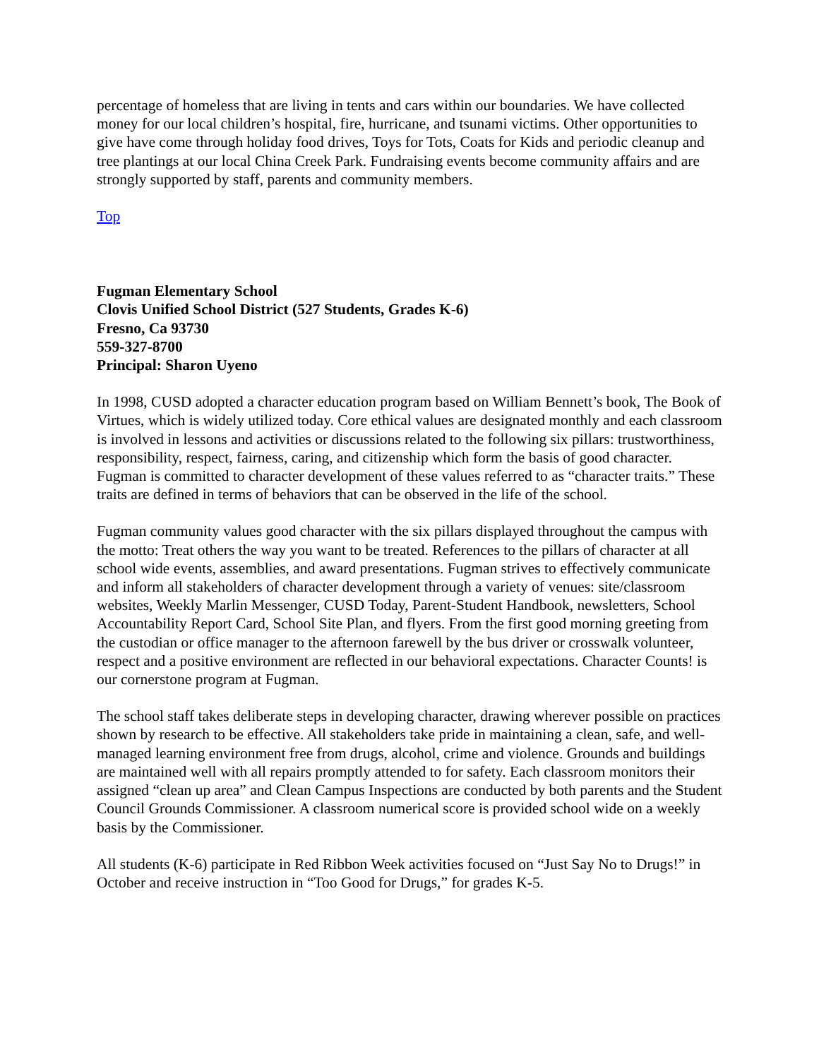percentage of homeless that are living in tents and cars within our boundaries. We have collected money for our local children’s hospital, fire, hurricane, and tsunami victims. Other opportunities to give have come through holiday food drives, Toys for Tots, Coats for Kids and periodic cleanup and tree plantings at our local China Creek Park. Fundraising events become community affairs and are strongly supported by staff, parents and community members.
Top
Fugman Elementary School
Clovis Unified School District (527 Students, Grades K-6)
Fresno, Ca 93730
559-327-8700
Principal: Sharon Uyeno
In 1998, CUSD adopted a character education program based on William Bennett’s book, The Book of Virtues, which is widely utilized today. Core ethical values are designated monthly and each classroom is involved in lessons and activities or discussions related to the following six pillars: trustworthiness, responsibility, respect, fairness, caring, and citizenship which form the basis of good character. Fugman is committed to character development of these values referred to as “character traits.” These traits are defined in terms of behaviors that can be observed in the life of the school.
Fugman community values good character with the six pillars displayed throughout the campus with the motto: Treat others the way you want to be treated. References to the pillars of character at all school wide events, assemblies, and award presentations. Fugman strives to effectively communicate and inform all stakeholders of character development through a variety of venues: site/classroom websites, Weekly Marlin Messenger, CUSD Today, Parent-Student Handbook, newsletters, School Accountability Report Card, School Site Plan, and flyers. From the first good morning greeting from the custodian or office manager to the afternoon farewell by the bus driver or crosswalk volunteer, respect and a positive environment are reflected in our behavioral expectations. Character Counts! is our cornerstone program at Fugman.
The school staff takes deliberate steps in developing character, drawing wherever possible on practices shown by research to be effective. All stakeholders take pride in maintaining a clean, safe, and well-managed learning environment free from drugs, alcohol, crime and violence. Grounds and buildings are maintained well with all repairs promptly attended to for safety. Each classroom monitors their assigned “clean up area” and Clean Campus Inspections are conducted by both parents and the Student Council Grounds Commissioner. A classroom numerical score is provided school wide on a weekly basis by the Commissioner.
All students (K-6) participate in Red Ribbon Week activities focused on “Just Say No to Drugs!” in October and receive instruction in “Too Good for Drugs,” for grades K-5.